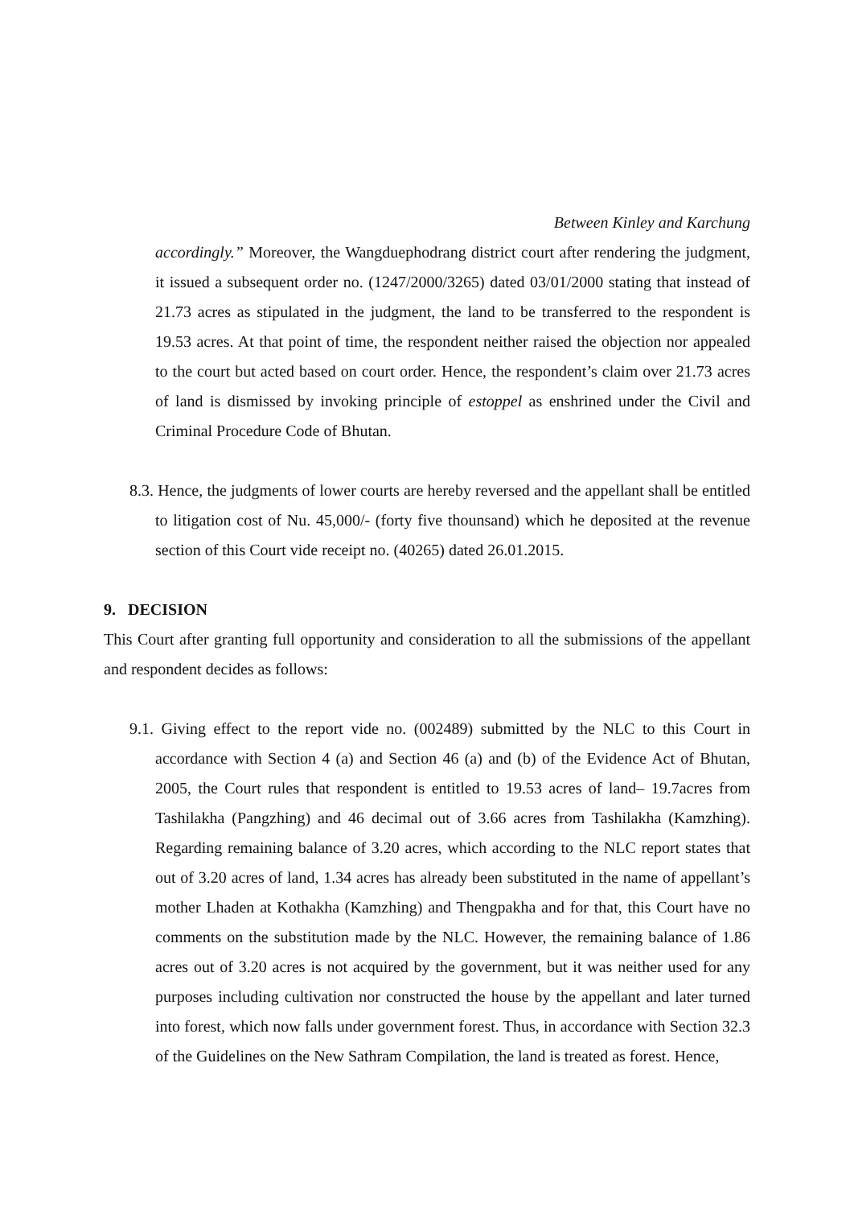Between Kinley and Karchung
accordingly.” Moreover, the Wangduephodrang district court after rendering the judgment, it issued a subsequent order no. (1247/2000/3265) dated 03/01/2000 stating that instead of 21.73 acres as stipulated in the judgment, the land to be transferred to the respondent is 19.53 acres. At that point of time, the respondent neither raised the objection nor appealed to the court but acted based on court order. Hence, the respondent’s claim over 21.73 acres of land is dismissed by invoking principle of estoppel as enshrined under the Civil and Criminal Procedure Code of Bhutan.
8.3. Hence, the judgments of lower courts are hereby reversed and the appellant shall be entitled to litigation cost of Nu. 45,000/- (forty five thounsand) which he deposited at the revenue section of this Court vide receipt no. (40265) dated 26.01.2015.
9. DECISION
This Court after granting full opportunity and consideration to all the submissions of the appellant and respondent decides as follows:
9.1. Giving effect to the report vide no. (002489) submitted by the NLC to this Court in accordance with Section 4 (a) and Section 46 (a) and (b) of the Evidence Act of Bhutan, 2005, the Court rules that respondent is entitled to 19.53 acres of land– 19.7acres from Tashilakha (Pangzhing) and 46 decimal out of 3.66 acres from Tashilakha (Kamzhing). Regarding remaining balance of 3.20 acres, which according to the NLC report states that out of 3.20 acres of land, 1.34 acres has already been substituted in the name of appellant’s mother Lhaden at Kothakha (Kamzhing) and Thengpakha and for that, this Court have no comments on the substitution made by the NLC. However, the remaining balance of 1.86 acres out of 3.20 acres is not acquired by the government, but it was neither used for any purposes including cultivation nor constructed the house by the appellant and later turned into forest, which now falls under government forest. Thus, in accordance with Section 32.3 of the Guidelines on the New Sathram Compilation, the land is treated as forest. Hence,